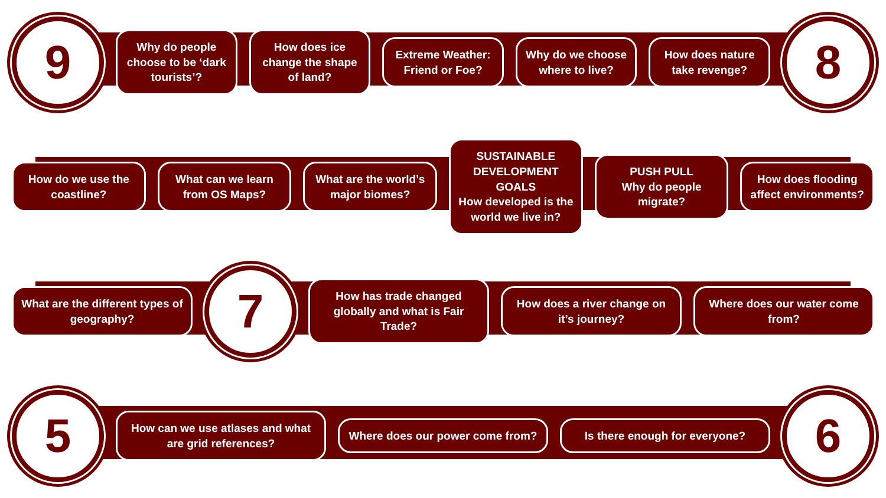9
Why do people choose to be ‘dark tourists’?
How does ice change the shape of land?
Extreme Weather: Friend or Foe?
Why do we choose where to live?
How does nature take revenge?
8
How do we use the coastline?
What can we learn from OS Maps?
What are the world’s major biomes?
SUSTAINABLE DEVELOPMENT GOALS
How developed is the world we live in?
PUSH PULL
Why do people migrate?
How does flooding affect environments?
What are the different types of geography?
7
How has trade changed globally and what is Fair Trade?
How does a river change on it’s journey?
Where does our water come from?
5
How can we use atlases and what are grid references?
Where does our power come from?
Is there enough for everyone?
6